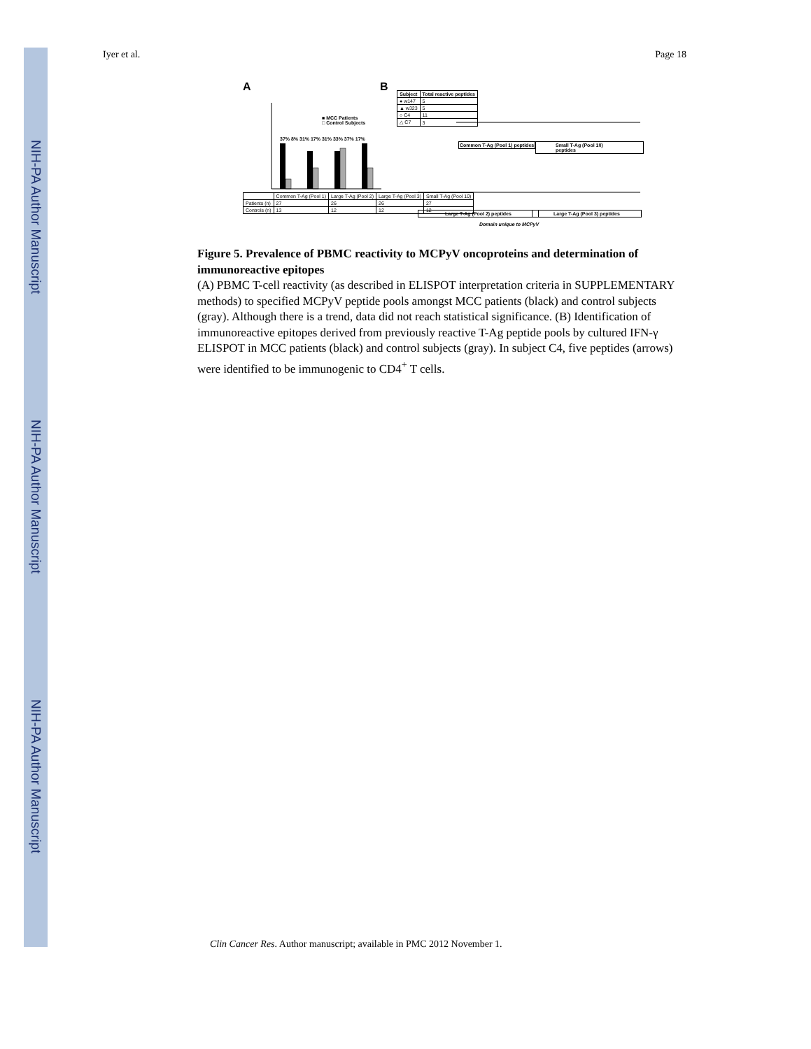NIH-PA Author Manuscript
NIH-PA Author Manuscript
NIH-PA Author Manuscript
Iyer et al. Page 18
A B
■ MCC Patients
□ Control Subjects
37% 8% 31% 17% 31% 33% 37% 17%
| | Common T-Ag (Pool 1) | Large T-Ag (Pool 2) | Large T-Ag (Pool 3) | Small T-Ag (Pool 10) |
| Patients (n) | 27 | 26 | 26 | 27 |
| Controls (n) | 13 | 12 | 12 | 12 |
| Subject | Total reactive peptides |
| --- | --- |
| ● w147 | 5 |
| ▲ w323 | 5 |
| ○ C4 | 11 |
| △ C7 | 3 |
Common T-Ag (Pool 1) peptides Small T-Ag (Pool 10) peptides
Large T-Ag (Pool 2) peptides Large T-Ag (Pool 3) peptides
Domain unique to MCPyV
Figure 5. Prevalence of PBMC reactivity to MCPyV oncoproteins and determination of immunoreactive epitopes
(A) PBMC T-cell reactivity (as described in ELISPOT interpretation criteria in SUPPLEMENTARY methods) to specified MCPyV peptide pools amongst MCC patients (black) and control subjects (gray). Although there is a trend, data did not reach statistical significance. (B) Identification of immunoreactive epitopes derived from previously reactive T-Ag peptide pools by cultured IFN-γ ELISPOT in MCC patients (black) and control subjects (gray). In subject C4, five peptides (arrows) were identified to be immunogenic to CD4<sup>+</sup> T cells.
Clin Cancer Res. Author manuscript; available in PMC 2012 November 1.